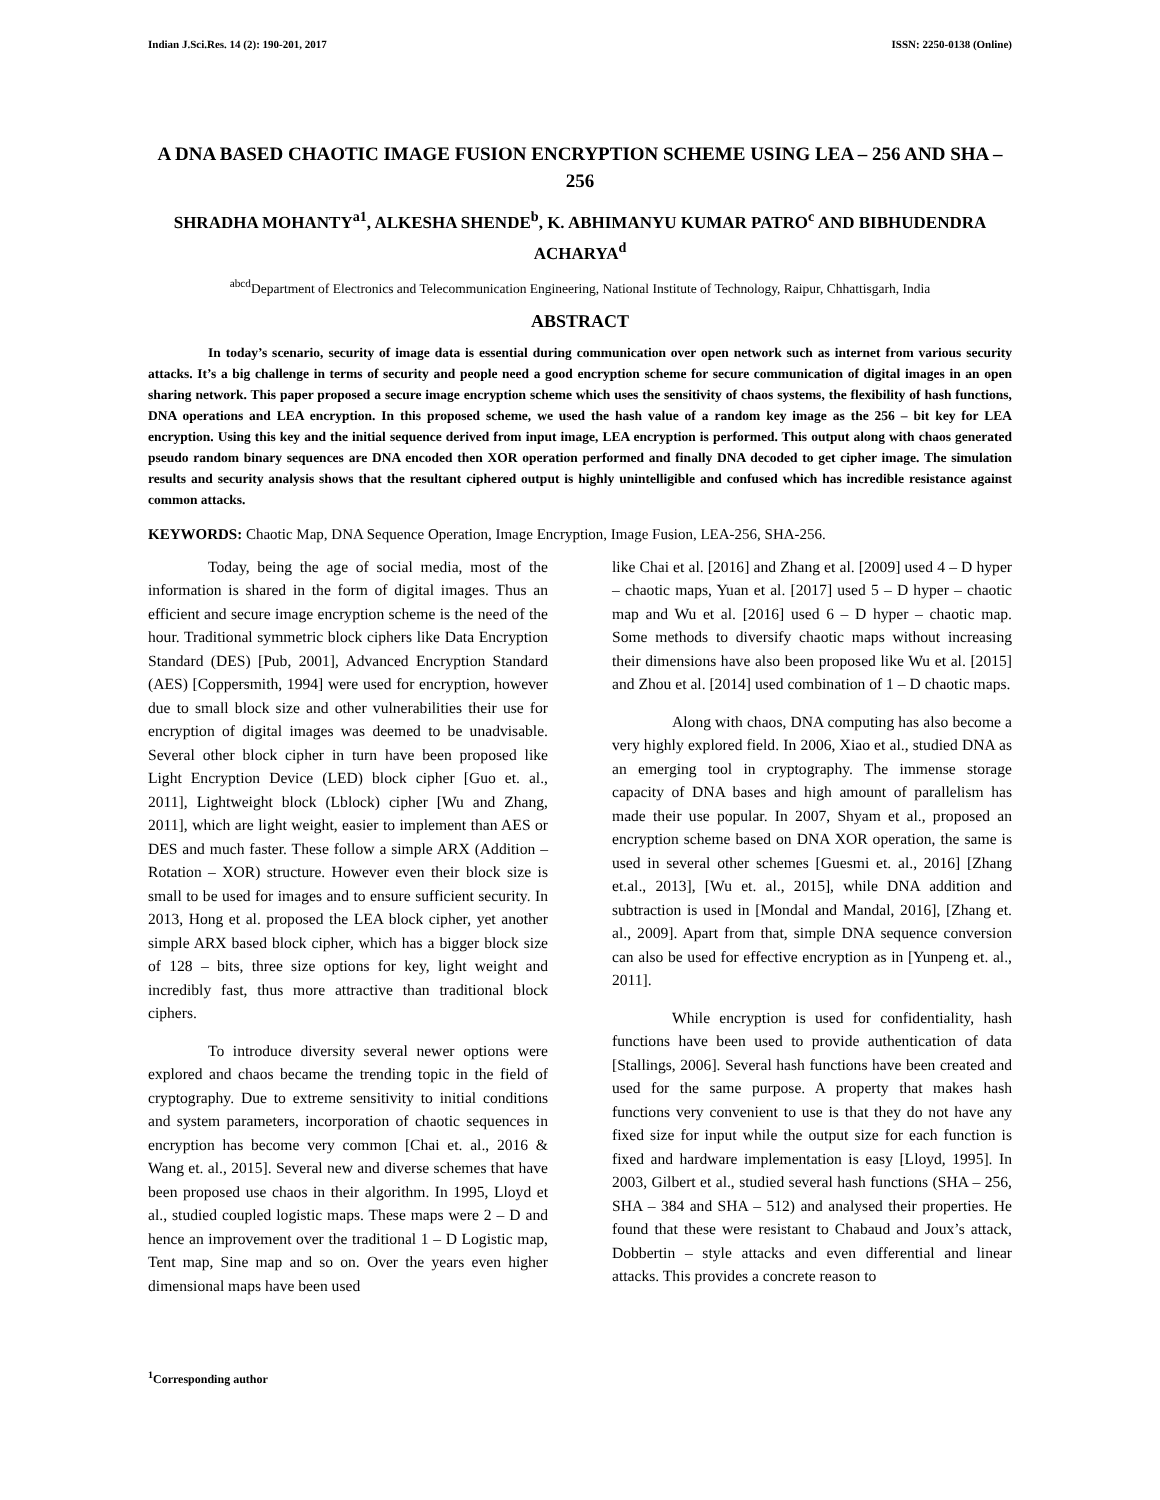Indian J.Sci.Res. 14 (2): 190-201, 2017 ISSN: 2250-0138 (Online)
A DNA BASED CHAOTIC IMAGE FUSION ENCRYPTION SCHEME USING LEA – 256 AND SHA – 256
SHRADHA MOHANTY<sup>a1</sup>, ALKESHA SHENDE<sup>b</sup>, K. ABHIMANYU KUMAR PATRO<sup>c</sup> AND BIBHUDENDRA ACHARYA<sup>d</sup>
<sup>abcd</sup>Department of Electronics and Telecommunication Engineering, National Institute of Technology, Raipur, Chhattisgarh, India
ABSTRACT
In today’s scenario, security of image data is essential during communication over open network such as internet from various security attacks. It’s a big challenge in terms of security and people need a good encryption scheme for secure communication of digital images in an open sharing network. This paper proposed a secure image encryption scheme which uses the sensitivity of chaos systems, the flexibility of hash functions, DNA operations and LEA encryption. In this proposed scheme, we used the hash value of a random key image as the 256 – bit key for LEA encryption. Using this key and the initial sequence derived from input image, LEA encryption is performed. This output along with chaos generated pseudo random binary sequences are DNA encoded then XOR operation performed and finally DNA decoded to get cipher image. The simulation results and security analysis shows that the resultant ciphered output is highly unintelligible and confused which has incredible resistance against common attacks.
KEYWORDS: Chaotic Map, DNA Sequence Operation, Image Encryption, Image Fusion, LEA-256, SHA-256.
Today, being the age of social media, most of the information is shared in the form of digital images. Thus an efficient and secure image encryption scheme is the need of the hour. Traditional symmetric block ciphers like Data Encryption Standard (DES) [Pub, 2001], Advanced Encryption Standard (AES) [Coppersmith, 1994] were used for encryption, however due to small block size and other vulnerabilities their use for encryption of digital images was deemed to be unadvisable. Several other block cipher in turn have been proposed like Light Encryption Device (LED) block cipher [Guo et. al., 2011], Lightweight block (Lblock) cipher [Wu and Zhang, 2011], which are light weight, easier to implement than AES or DES and much faster. These follow a simple ARX (Addition – Rotation – XOR) structure. However even their block size is small to be used for images and to ensure sufficient security. In 2013, Hong et al. proposed the LEA block cipher, yet another simple ARX based block cipher, which has a bigger block size of 128 – bits, three size options for key, light weight and incredibly fast, thus more attractive than traditional block ciphers.
To introduce diversity several newer options were explored and chaos became the trending topic in the field of cryptography. Due to extreme sensitivity to initial conditions and system parameters, incorporation of chaotic sequences in encryption has become very common [Chai et. al., 2016 & Wang et. al., 2015]. Several new and diverse schemes that have been proposed use chaos in their algorithm. In 1995, Lloyd et al., studied coupled logistic maps. These maps were 2 – D and hence an improvement over the traditional 1 – D Logistic map, Tent map, Sine map and so on. Over the years even higher dimensional maps have been used
like Chai et al. [2016] and Zhang et al. [2009] used 4 – D hyper – chaotic maps, Yuan et al. [2017] used 5 – D hyper – chaotic map and Wu et al. [2016] used 6 – D hyper – chaotic map. Some methods to diversify chaotic maps without increasing their dimensions have also been proposed like Wu et al. [2015] and Zhou et al. [2014] used combination of 1 – D chaotic maps.
Along with chaos, DNA computing has also become a very highly explored field. In 2006, Xiao et al., studied DNA as an emerging tool in cryptography. The immense storage capacity of DNA bases and high amount of parallelism has made their use popular. In 2007, Shyam et al., proposed an encryption scheme based on DNA XOR operation, the same is used in several other schemes [Guesmi et. al., 2016] [Zhang et.al., 2013], [Wu et. al., 2015], while DNA addition and subtraction is used in [Mondal and Mandal, 2016], [Zhang et. al., 2009]. Apart from that, simple DNA sequence conversion can also be used for effective encryption as in [Yunpeng et. al., 2011].
While encryption is used for confidentiality, hash functions have been used to provide authentication of data [Stallings, 2006]. Several hash functions have been created and used for the same purpose. A property that makes hash functions very convenient to use is that they do not have any fixed size for input while the output size for each function is fixed and hardware implementation is easy [Lloyd, 1995]. In 2003, Gilbert et al., studied several hash functions (SHA – 256, SHA – 384 and SHA – 512) and analysed their properties. He found that these were resistant to Chabaud and Joux’s attack, Dobbertin – style attacks and even differential and linear attacks. This provides a concrete reason to
<sup>1</sup> Corresponding author